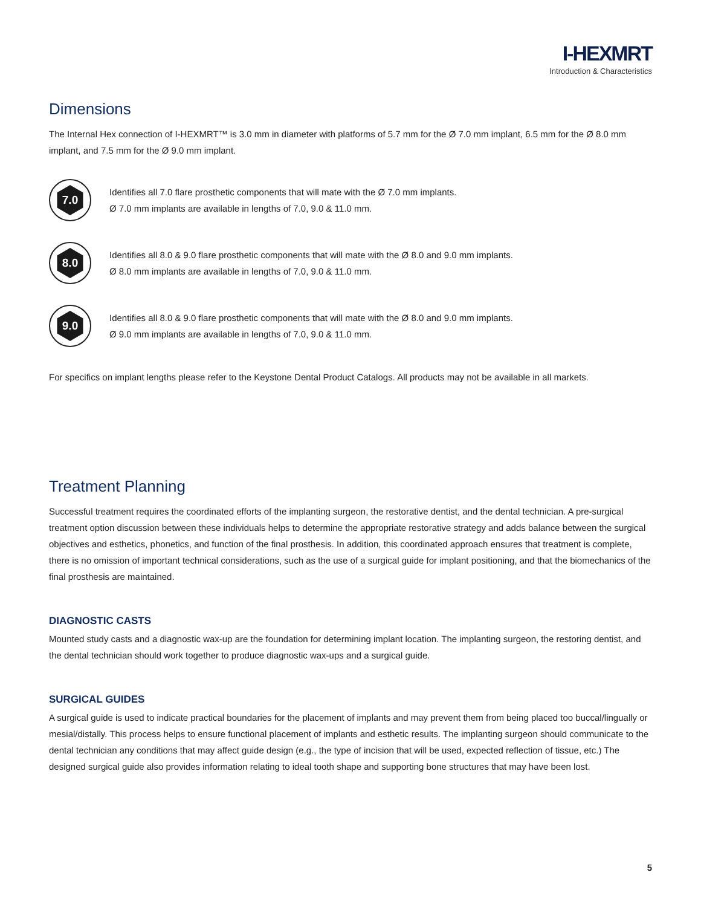I-HEXMRT
Introduction & Characteristics
Dimensions
The Internal Hex connection of I-HEXMRT™ is 3.0 mm in diameter with platforms of 5.7 mm for the Ø 7.0 mm implant, 6.5 mm for the Ø 8.0 mm implant, and 7.5 mm for the Ø 9.0 mm implant.
7.0
Identifies all 7.0 flare prosthetic components that will mate with the Ø 7.0 mm implants.
Ø 7.0 mm implants are available in lengths of 7.0, 9.0 & 11.0 mm.
8.0
Identifies all 8.0 & 9.0 flare prosthetic components that will mate with the Ø 8.0 and 9.0 mm implants.
Ø 8.0 mm implants are available in lengths of 7.0, 9.0 & 11.0 mm.
9.0
Identifies all 8.0 & 9.0 flare prosthetic components that will mate with the Ø 8.0 and 9.0 mm implants.
Ø 9.0 mm implants are available in lengths of 7.0, 9.0 & 11.0 mm.
For specifics on implant lengths please refer to the Keystone Dental Product Catalogs. All products may not be available in all markets.
Treatment Planning
Successful treatment requires the coordinated efforts of the implanting surgeon, the restorative dentist, and the dental technician. A pre-surgical treatment option discussion between these individuals helps to determine the appropriate restorative strategy and adds balance between the surgical objectives and esthetics, phonetics, and function of the final prosthesis. In addition, this coordinated approach ensures that treatment is complete, there is no omission of important technical considerations, such as the use of a surgical guide for implant positioning, and that the biomechanics of the final prosthesis are maintained.
DIAGNOSTIC CASTS
Mounted study casts and a diagnostic wax-up are the foundation for determining implant location. The implanting surgeon, the restoring dentist, and the dental technician should work together to produce diagnostic wax-ups and a surgical guide.
SURGICAL GUIDES
A surgical guide is used to indicate practical boundaries for the placement of implants and may prevent them from being placed too buccal/lingually or mesial/distally. This process helps to ensure functional placement of implants and esthetic results. The implanting surgeon should communicate to the dental technician any conditions that may affect guide design (e.g., the type of incision that will be used, expected reflection of tissue, etc.) The designed surgical guide also provides information relating to ideal tooth shape and supporting bone structures that may have been lost.
5